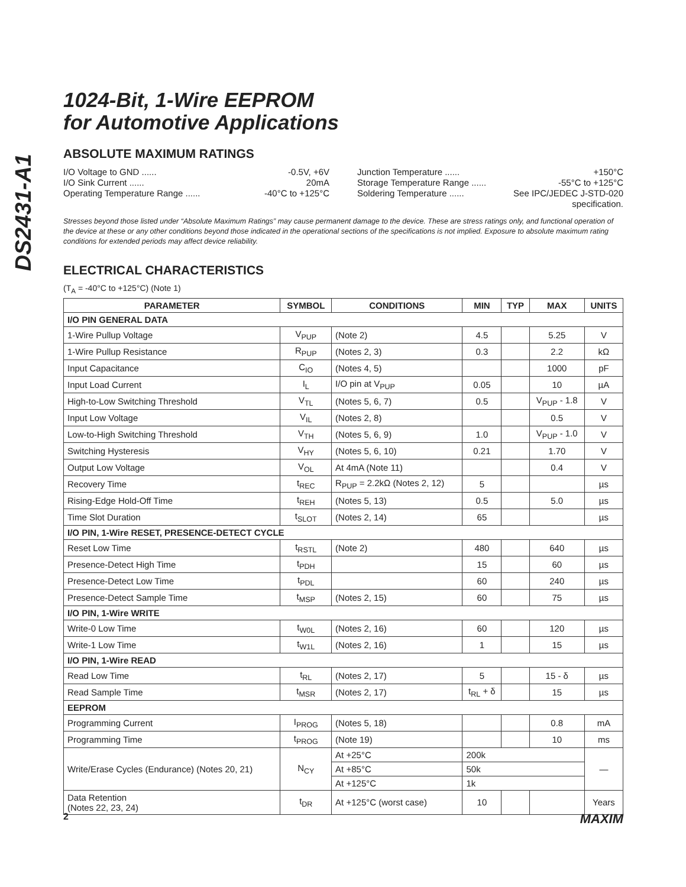DS2431-A1
1024-Bit, 1-Wire EEPROM
for Automotive Applications
ABSOLUTE MAXIMUM RATINGS
I/O Voltage to GND ...... -0.5V, +6V
I/O Sink Current ...... 20mA
Operating Temperature Range ...... -40°C to +125°C
Junction Temperature ...... +150°C
Storage Temperature Range ...... -55°C to +125°C
Soldering Temperature ...... See IPC/JEDEC J-STD-020
specification.
Stresses beyond those listed under “Absolute Maximum Ratings” may cause permanent damage to the device. These are stress ratings only, and functional operation of the device at these or any other conditions beyond those indicated in the operational sections of the specifications is not implied. Exposure to absolute maximum rating conditions for extended periods may affect device reliability.
ELECTRICAL CHARACTERISTICS
(T<sub>A</sub> = -40°C to +125°C) (Note 1)
| PARAMETER | SYMBOL | CONDITIONS | MIN | TYP | MAX | UNITS |
| --- | --- | --- | --- | --- | --- | --- |
| I/O PIN GENERAL DATA | | | | | | |
| 1-Wire Pullup Voltage | V<sub>PUP</sub> | (Note 2) | 4.5 | | 5.25 | V |
| 1-Wire Pullup Resistance | R<sub>PUP</sub> | (Notes 2, 3) | 0.3 | | 2.2 | kΩ |
| Input Capacitance | C<sub>IO</sub> | (Notes 4, 5) | | | 1000 | pF |
| Input Load Current | I<sub>L</sub> | I/O pin at V<sub>PUP</sub> | 0.05 | | 10 | µA |
| High-to-Low Switching Threshold | V<sub>TL</sub> | (Notes 5, 6, 7) | 0.5 | | V<sub>PUP</sub> - 1.8 | V |
| Input Low Voltage | V<sub>IL</sub> | (Notes 2, 8) | | | 0.5 | V |
| Low-to-High Switching Threshold | V<sub>TH</sub> | (Notes 5, 6, 9) | 1.0 | | V<sub>PUP</sub> - 1.0 | V |
| Switching Hysteresis | V<sub>HY</sub> | (Notes 5, 6, 10) | 0.21 | | 1.70 | V |
| Output Low Voltage | V<sub>OL</sub> | At 4mA (Note 11) | | | 0.4 | V |
| Recovery Time | t<sub>REC</sub> | R<sub>PUP</sub> = 2.2kΩ (Notes 2, 12) | 5 | | | µs |
| Rising-Edge Hold-Off Time | t<sub>REH</sub> | (Notes 5, 13) | 0.5 | | 5.0 | µs |
| Time Slot Duration | t<sub>SLOT</sub> | (Notes 2, 14) | 65 | | | µs |
| I/O PIN, 1-Wire RESET, PRESENCE-DETECT CYCLE | | | | | | |
| Reset Low Time | t<sub>RSTL</sub> | (Note 2) | 480 | | 640 | µs |
| Presence-Detect High Time | t<sub>PDH</sub> | | 15 | | 60 | µs |
| Presence-Detect Low Time | t<sub>PDL</sub> | | 60 | | 240 | µs |
| Presence-Detect Sample Time | t<sub>MSP</sub> | (Notes 2, 15) | 60 | | 75 | µs |
| I/O PIN, 1-Wire WRITE | | | | | | |
| Write-0 Low Time | t<sub>W0L</sub> | (Notes 2, 16) | 60 | | 120 | µs |
| Write-1 Low Time | t<sub>W1L</sub> | (Notes 2, 16) | 1 | | 15 | µs |
| I/O PIN, 1-Wire READ | | | | | | |
| Read Low Time | t<sub>RL</sub> | (Notes 2, 17) | 5 | | 15 - δ | µs |
| Read Sample Time | t<sub>MSR</sub> | (Notes 2, 17) | t<sub>RL</sub> + δ | | 15 | µs |
| EEPROM | | | | | | |
| Programming Current | I<sub>PROG</sub> | (Notes 5, 18) | | | 0.8 | mA |
| Programming Time | t<sub>PROG</sub> | (Note 19) | | | 10 | ms |
| Write/Erase Cycles (Endurance) (Notes 20, 21) | N<sub>CY</sub> | At +25°C | 200k | | | — |
| | | At +85°C | 50k | | | |
| | | At +125°C | 1k | | | |
| Data Retention (Notes 22, 23, 24) | t<sub>DR</sub> | At +125°C (worst case) | 10 | | | Years |
2 MAXIM